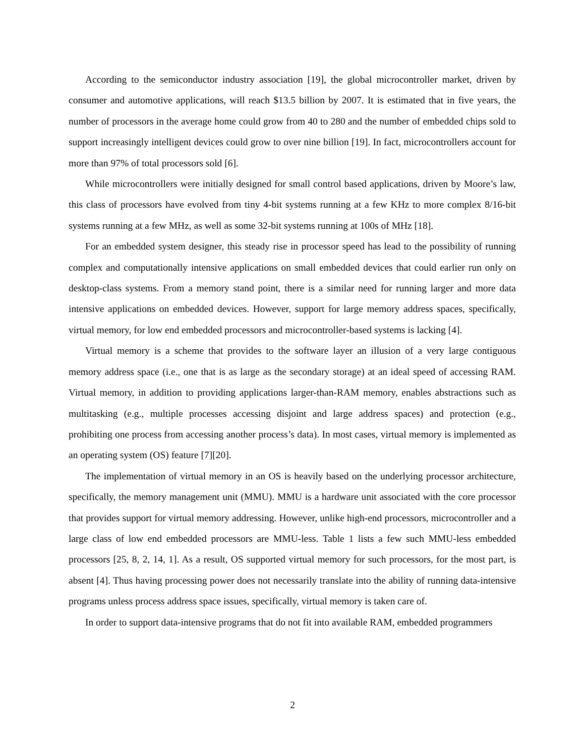According to the semiconductor industry association [19], the global microcontroller market, driven by consumer and automotive applications, will reach $13.5 billion by 2007. It is estimated that in five years, the number of processors in the average home could grow from 40 to 280 and the number of embedded chips sold to support increasingly intelligent devices could grow to over nine billion [19]. In fact, microcontrollers account for more than 97% of total processors sold [6].
While microcontrollers were initially designed for small control based applications, driven by Moore’s law, this class of processors have evolved from tiny 4-bit systems running at a few KHz to more complex 8/16-bit systems running at a few MHz, as well as some 32-bit systems running at 100s of MHz [18].
For an embedded system designer, this steady rise in processor speed has lead to the possibility of running complex and computationally intensive applications on small embedded devices that could earlier run only on desktop-class systems. From a memory stand point, there is a similar need for running larger and more data intensive applications on embedded devices. However, support for large memory address spaces, specifically, virtual memory, for low end embedded processors and microcontroller-based systems is lacking [4].
Virtual memory is a scheme that provides to the software layer an illusion of a very large contiguous memory address space (i.e., one that is as large as the secondary storage) at an ideal speed of accessing RAM. Virtual memory, in addition to providing applications larger-than-RAM memory, enables abstractions such as multitasking (e.g., multiple processes accessing disjoint and large address spaces) and protection (e.g., prohibiting one process from accessing another process’s data). In most cases, virtual memory is implemented as an operating system (OS) feature [7][20].
The implementation of virtual memory in an OS is heavily based on the underlying processor architecture, specifically, the memory management unit (MMU). MMU is a hardware unit associated with the core processor that provides support for virtual memory addressing. However, unlike high-end processors, microcontroller and a large class of low end embedded processors are MMU-less. Table 1 lists a few such MMU-less embedded processors [25, 8, 2, 14, 1]. As a result, OS supported virtual memory for such processors, for the most part, is absent [4]. Thus having processing power does not necessarily translate into the ability of running data-intensive programs unless process address space issues, specifically, virtual memory is taken care of.
In order to support data-intensive programs that do not fit into available RAM, embedded programmers
2